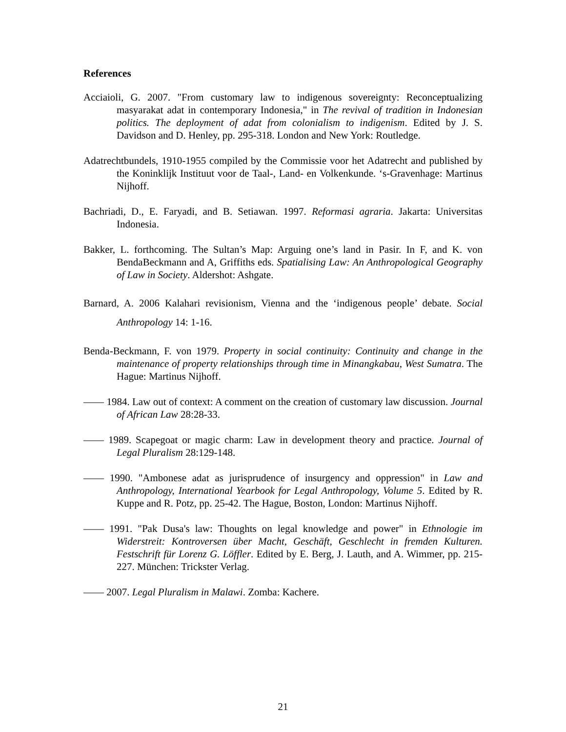References
Acciaioli, G. 2007. "From customary law to indigenous sovereignty: Reconceptualizing masyarakat adat in contemporary Indonesia," in The revival of tradition in Indonesian politics. The deployment of adat from colonialism to indigenism. Edited by J. S. Davidson and D. Henley, pp. 295-318. London and New York: Routledge.
Adatrechtbundels, 1910-1955 compiled by the Commissie voor het Adatrecht and published by the Koninklijk Instituut voor de Taal-, Land- en Volkenkunde. ‘s-Gravenhage: Martinus Nijhoff.
Bachriadi, D., E. Faryadi, and B. Setiawan. 1997. Reformasi agraria. Jakarta: Universitas Indonesia.
Bakker, L. forthcoming. The Sultan’s Map: Arguing one’s land in Pasir. In F, and K. von BendaBeckmann and A, Griffiths eds. Spatialising Law: An Anthropological Geography of Law in Society. Aldershot: Ashgate.
Barnard, A. 2006 Kalahari revisionism, Vienna and the ‘indigenous people’ debate. Social Anthropology 14: 1-16.
Benda-Beckmann, F. von 1979. Property in social continuity: Continuity and change in the maintenance of property relationships through time in Minangkabau, West Sumatra. The Hague: Martinus Nijhoff.
—— 1984. Law out of context: A comment on the creation of customary law discussion. Journal of African Law 28:28-33.
—— 1989. Scapegoat or magic charm: Law in development theory and practice. Journal of Legal Pluralism 28:129-148.
—— 1990. "Ambonese adat as jurisprudence of insurgency and oppression" in Law and Anthropology, International Yearbook for Legal Anthropology, Volume 5. Edited by R. Kuppe and R. Potz, pp. 25-42. The Hague, Boston, London: Martinus Nijhoff.
—— 1991. "Pak Dusa's law: Thoughts on legal knowledge and power" in Ethnologie im Widerstreit: Kontroversen über Macht, Geschäft, Geschlecht in fremden Kulturen. Festschrift für Lorenz G. Löffler. Edited by E. Berg, J. Lauth, and A. Wimmer, pp. 215-227. München: Trickster Verlag.
—— 2007. Legal Pluralism in Malawi. Zomba: Kachere.
21